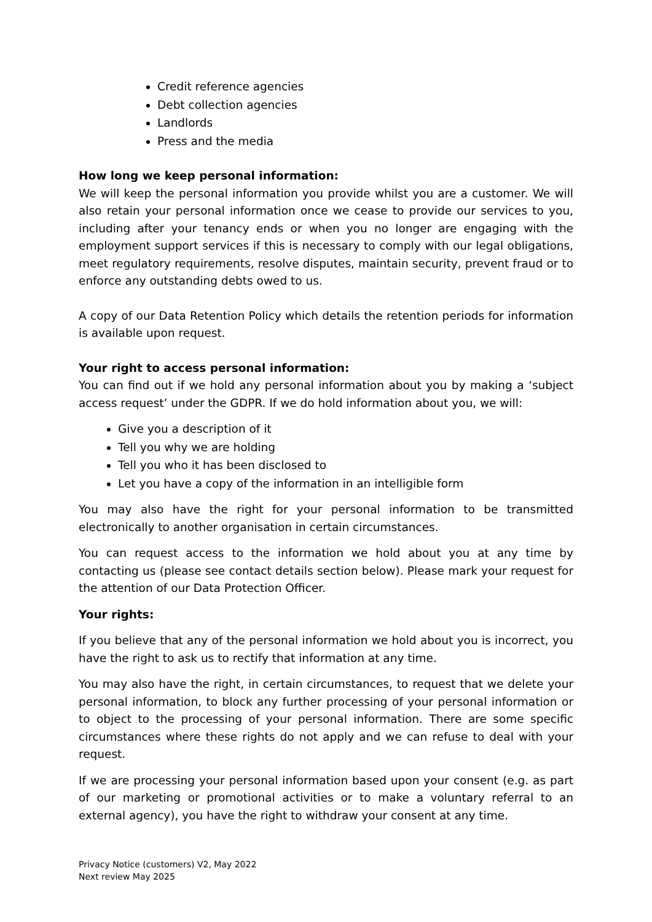Credit reference agencies
Debt collection agencies
Landlords
Press and the media
How long we keep personal information:
We will keep the personal information you provide whilst you are a customer. We will also retain your personal information once we cease to provide our services to you, including after your tenancy ends or when you no longer are engaging with the employment support services if this is necessary to comply with our legal obligations, meet regulatory requirements, resolve disputes, maintain security, prevent fraud or to enforce any outstanding debts owed to us.
A copy of our Data Retention Policy which details the retention periods for information is available upon request.
Your right to access personal information:
You can find out if we hold any personal information about you by making a ‘subject access request’ under the GDPR. If we do hold information about you, we will:
Give you a description of it
Tell you why we are holding
Tell you who it has been disclosed to
Let you have a copy of the information in an intelligible form
You may also have the right for your personal information to be transmitted electronically to another organisation in certain circumstances.
You can request access to the information we hold about you at any time by contacting us (please see contact details section below). Please mark your request for the attention of our Data Protection Officer.
Your rights:
If you believe that any of the personal information we hold about you is incorrect, you have the right to ask us to rectify that information at any time.
You may also have the right, in certain circumstances, to request that we delete your personal information, to block any further processing of your personal information or to object to the processing of your personal information. There are some specific circumstances where these rights do not apply and we can refuse to deal with your request.
If we are processing your personal information based upon your consent (e.g. as part of our marketing or promotional activities or to make a voluntary referral to an external agency), you have the right to withdraw your consent at any time.
Privacy Notice (customers) V2, May 2022
Next review May 2025